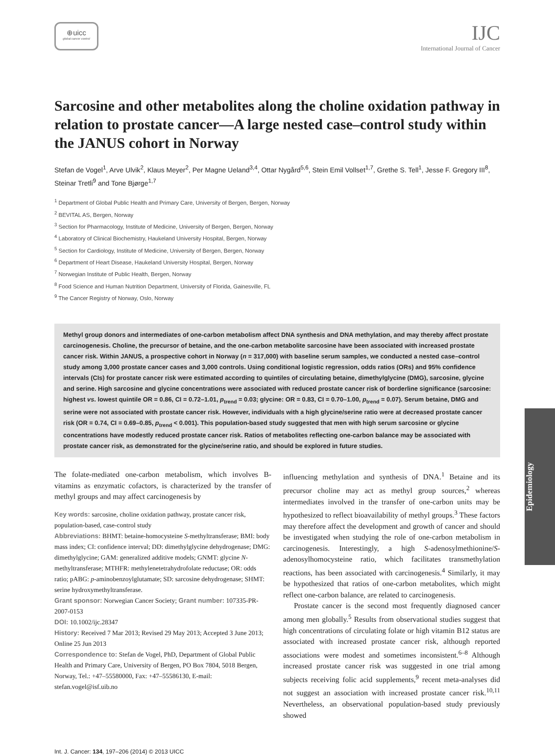⊕uicc
global cancer control
IJC
International Journal of Cancer
Sarcosine and other metabolites along the choline oxidation pathway in relation to prostate cancer—A large nested case–control study within the JANUS cohort in Norway
Stefan de Vogel<sup>1</sup>, Arve Ulvik<sup>2</sup>, Klaus Meyer<sup>2</sup>, Per Magne Ueland<sup>3,4</sup>, Ottar Nygård<sup>5,6</sup>, Stein Emil Vollset<sup>1,7</sup>, Grethe S. Tell<sup>1</sup>, Jesse F. Gregory III<sup>8</sup>, Steinar Tretli<sup>9</sup> and Tone Bjørge<sup>1,7</sup>
<sup>1</sup> Department of Global Public Health and Primary Care, University of Bergen, Bergen, Norway
<sup>2</sup> BEVITAL AS, Bergen, Norway
<sup>3</sup> Section for Pharmacology, Institute of Medicine, University of Bergen, Bergen, Norway
<sup>4</sup> Laboratory of Clinical Biochemistry, Haukeland University Hospital, Bergen, Norway
<sup>5</sup> Section for Cardiology, Institute of Medicine, University of Bergen, Bergen, Norway
<sup>6</sup> Department of Heart Disease, Haukeland University Hospital, Bergen, Norway
<sup>7</sup> Norwegian Institute of Public Health, Bergen, Norway
<sup>8</sup> Food Science and Human Nutrition Department, University of Florida, Gainesville, FL
<sup>9</sup> The Cancer Registry of Norway, Oslo, Norway
Methyl group donors and intermediates of one-carbon metabolism affect DNA synthesis and DNA methylation, and may thereby affect prostate carcinogenesis. Choline, the precursor of betaine, and the one-carbon metabolite sarcosine have been associated with increased prostate cancer risk. Within JANUS, a prospective cohort in Norway (n = 317,000) with baseline serum samples, we conducted a nested case–control study among 3,000 prostate cancer cases and 3,000 controls. Using conditional logistic regression, odds ratios (ORs) and 95% confidence intervals (CIs) for prostate cancer risk were estimated according to quintiles of circulating betaine, dimethylglycine (DMG), sarcosine, glycine and serine. High sarcosine and glycine concentrations were associated with reduced prostate cancer risk of borderline significance (sarcosine: highest vs. lowest quintile OR = 0.86, CI = 0.72–1.01, p<sub>trend</sub> = 0.03; glycine: OR = 0.83, CI = 0.70–1.00, p<sub>trend</sub> = 0.07). Serum betaine, DMG and serine were not associated with prostate cancer risk. However, individuals with a high glycine/serine ratio were at decreased prostate cancer risk (OR = 0.74, CI = 0.69–0.85, p<sub>trend</sub> < 0.001). This population-based study suggested that men with high serum sarcosine or glycine concentrations have modestly reduced prostate cancer risk. Ratios of metabolites reflecting one-carbon balance may be associated with prostate cancer risk, as demonstrated for the glycine/serine ratio, and should be explored in future studies.
The folate-mediated one-carbon metabolism, which involves B-vitamins as enzymatic cofactors, is characterized by the transfer of methyl groups and may affect carcinogenesis by
Key words: sarcosine, choline oxidation pathway, prostate cancer risk, population-based, case-control study
Abbreviations: BHMT: betaine-homocysteine S-methyltransferase; BMI: body mass index; CI: confidence interval; DD: dimethylglycine dehydrogenase; DMG: dimethylglycine; GAM: generalized additive models; GNMT: glycine N-methyltransferase; MTHFR: methylenetetrahydrofolate reductase; OR: odds ratio; pABG: p-aminobenzoylglutamate; SD: sarcosine dehydrogenase; SHMT: serine hydroxymethyltransferase.
Grant sponsor: Norwegian Cancer Society; Grant number: 107335-PR-2007-0153
DOI: 10.1002/ijc.28347
History: Received 7 Mar 2013; Revised 29 May 2013; Accepted 3 June 2013; Online 25 Jun 2013
Correspondence to: Stefan de Vogel, PhD, Department of Global Public Health and Primary Care, University of Bergen, PO Box 7804, 5018 Bergen, Norway, Tel.: +47–55580000, Fax: +47–55586130, E-mail: stefan.vogel@isf.uib.no
influencing methylation and synthesis of DNA.<sup>1</sup> Betaine and its precursor choline may act as methyl group sources,<sup>2</sup> whereas intermediates involved in the transfer of one-carbon units may be hypothesized to reflect bioavailability of methyl groups.<sup>3</sup> These factors may therefore affect the development and growth of cancer and should be investigated when studying the role of one-carbon metabolism in carcinogenesis. Interestingly, a high S-adenosylmethionine/S-adenosylhomocysteine ratio, which facilitates transmethylation reactions, has been associated with carcinogenesis.<sup>4</sup> Similarly, it may be hypothesized that ratios of one-carbon metabolites, which might reflect one-carbon balance, are related to carcinogenesis.
Prostate cancer is the second most frequently diagnosed cancer among men globally.<sup>5</sup> Results from observational studies suggest that high concentrations of circulating folate or high vitamin B12 status are associated with increased prostate cancer risk, although reported associations were modest and sometimes inconsistent.<sup>6–8</sup> Although increased prostate cancer risk was suggested in one trial among subjects receiving folic acid supplements,<sup>9</sup> recent meta-analyses did not suggest an association with increased prostate cancer risk.<sup>10,11</sup> Nevertheless, an observational population-based study previously showed
Int. J. Cancer: 134, 197–206 (2014) © 2013 UICC
Epidemiology